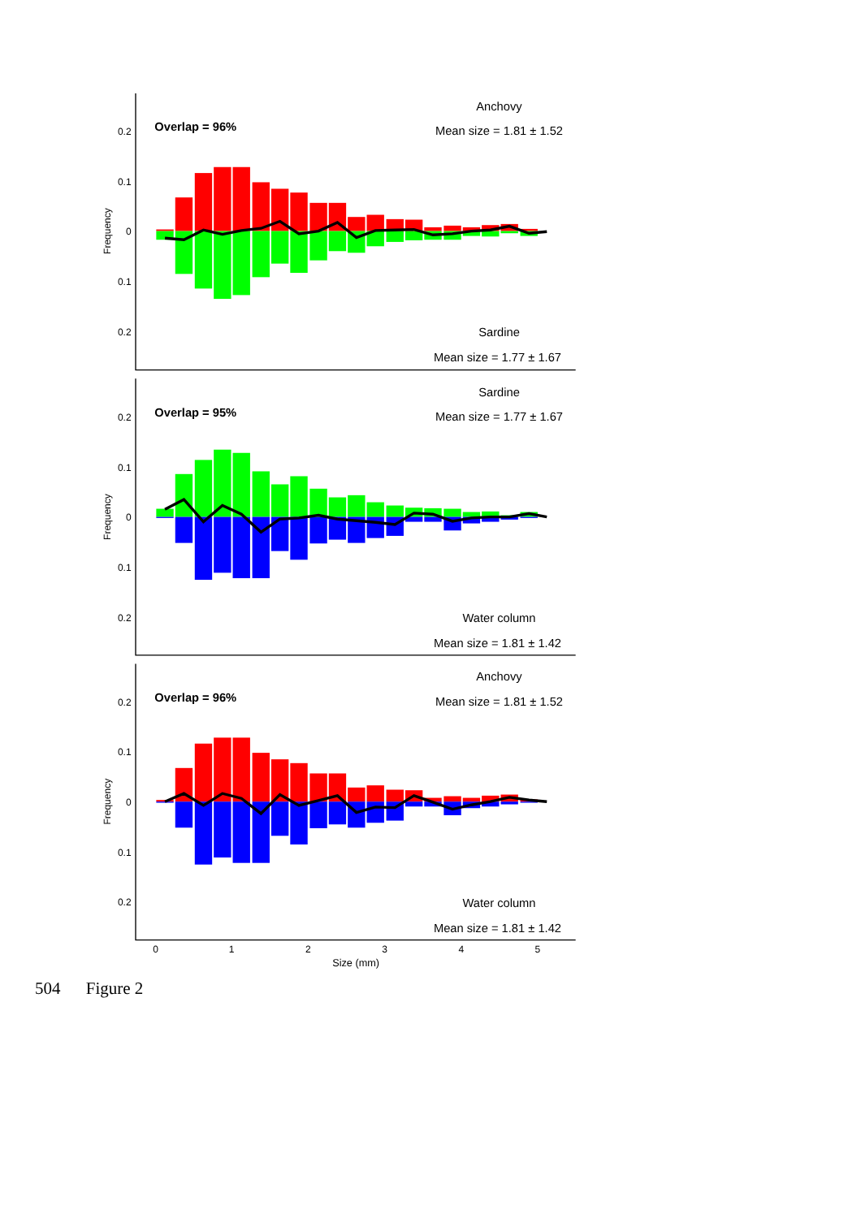Overlap = 96%
Anchovy
Mean size = 1.81 ± 1.52
Sardine
Mean size = 1.77 ± 1.67
0.2
0.1
0
0.1
0.2
Frequency
Overlap = 95%
Sardine
Mean size = 1.77 ± 1.67
Water column
Mean size = 1.81 ± 1.42
0.2
0.1
0
0.1
0.2
Frequency
Overlap = 96%
Anchovy
Mean size = 1.81 ± 1.52
Water column
Mean size = 1.81 ± 1.42
0.2
0.1
0
0.1
0.2
Frequency
0
1
2
3
4
5
Size (mm)
504 Figure 2